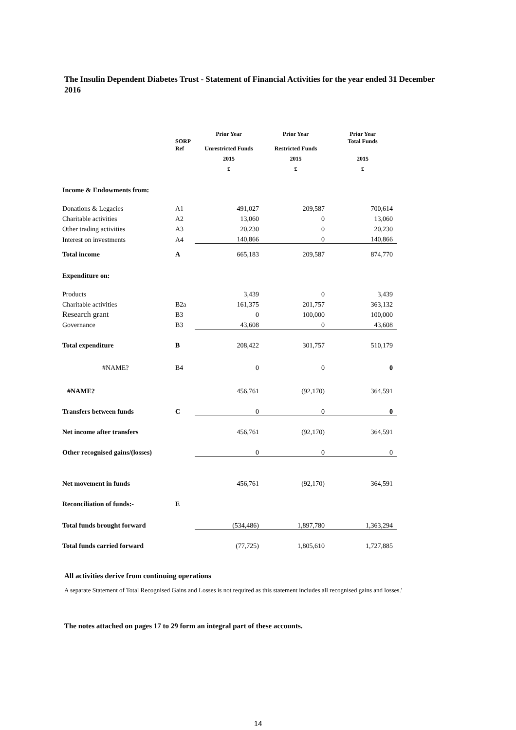The Insulin Dependent Diabetes Trust - Statement of Financial Activities for the year ended 31 December 2016
| | SORP Ref | Prior Year Unrestricted Funds | Prior Year Restricted Funds | Prior Year Total Funds |
| --- | --- | --- | --- | --- |
| | | 2015 | 2015 | 2015 |
| | | £ | £ | £ |
| Income & Endowments from: | | | | |
| Donations & Legacies | A1 | 491,027 | 209,587 | 700,614 |
| Charitable activities | A2 | 13,060 | 0 | 13,060 |
| Other trading activities | A3 | 20,230 | 0 | 20,230 |
| Interest on investments | A4 | 140,866 | 0 | 140,866 |
| Total income | A | 665,183 | 209,587 | 874,770 |
| Expenditure on: | | | | |
| Products | | 3,439 | 0 | 3,439 |
| Charitable activities | B2a | 161,375 | 201,757 | 363,132 |
| Research grant | B3 | 0 | 100,000 | 100,000 |
| Governance | B3 | 43,608 | 0 | 43,608 |
| Total expenditure | B | 208,422 | 301,757 | 510,179 |
| #NAME? | B4 | 0 | 0 | 0 |
| #NAME? | | 456,761 | (92,170) | 364,591 |
| Transfers between funds | C | 0 | 0 | 0 |
| Net income after transfers | | 456,761 | (92,170) | 364,591 |
| Other recognised gains/(losses) | | 0 | 0 | 0 |
| Net movement in funds | | 456,761 | (92,170) | 364,591 |
| Reconciliation of funds:- | E | | | |
| Total funds brought forward | | (534,486) | 1,897,780 | 1,363,294 |
| Total funds carried forward | | (77,725) | 1,805,610 | 1,727,885 |
All activities derive from continuing operations
A separate Statement of Total Recognised Gains and Losses is not required as this statement includes all recognised gains and losses.'
The notes attached on pages 17 to 29 form an integral part of these accounts.
14